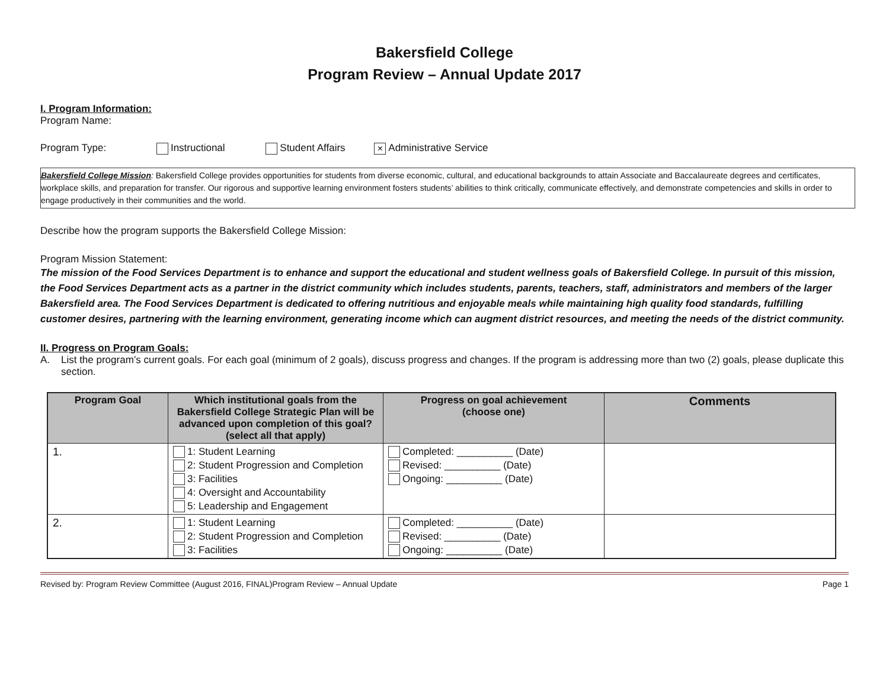Bakersfield College
Program Review – Annual Update 2017
I. Program Information:
Program Name:
Program Type: Instructional Student Affairs × Administrative Service
Bakersfield College Mission: Bakersfield College provides opportunities for students from diverse economic, cultural, and educational backgrounds to attain Associate and Baccalaureate degrees and certificates, workplace skills, and preparation for transfer. Our rigorous and supportive learning environment fosters students’ abilities to think critically, communicate effectively, and demonstrate competencies and skills in order to engage productively in their communities and the world.
Describe how the program supports the Bakersfield College Mission:
Program Mission Statement:
The mission of the Food Services Department is to enhance and support the educational and student wellness goals of Bakersfield College. In pursuit of this mission, the Food Services Department acts as a partner in the district community which includes students, parents, teachers, staff, administrators and members of the larger Bakersfield area. The Food Services Department is dedicated to offering nutritious and enjoyable meals while maintaining high quality food standards, fulfilling customer desires, partnering with the learning environment, generating income which can augment district resources, and meeting the needs of the district community.
II. Progress on Program Goals:
A. List the program’s current goals. For each goal (minimum of 2 goals), discuss progress and changes. If the program is addressing more than two (2) goals, please duplicate this section.
| Program Goal | Which institutional goals from the Bakersfield College Strategic Plan will be advanced upon completion of this goal? (select all that apply) | Progress on goal achievement (choose one) | Comments |
| --- | --- | --- | --- |
| 1. | 1: Student Learning 2: Student Progression and Completion 3: Facilities 4: Oversight and Accountability 5: Leadership and Engagement | Completed: __________ (Date) Revised: __________ (Date) Ongoing: __________ (Date) | |
| 2. | 1: Student Learning 2: Student Progression and Completion 3: Facilities | Completed: __________ (Date) Revised: __________ (Date) Ongoing: __________ (Date) | |
Revised by: Program Review Committee (August 2016, FINAL)Program Review – Annual Update Page 1